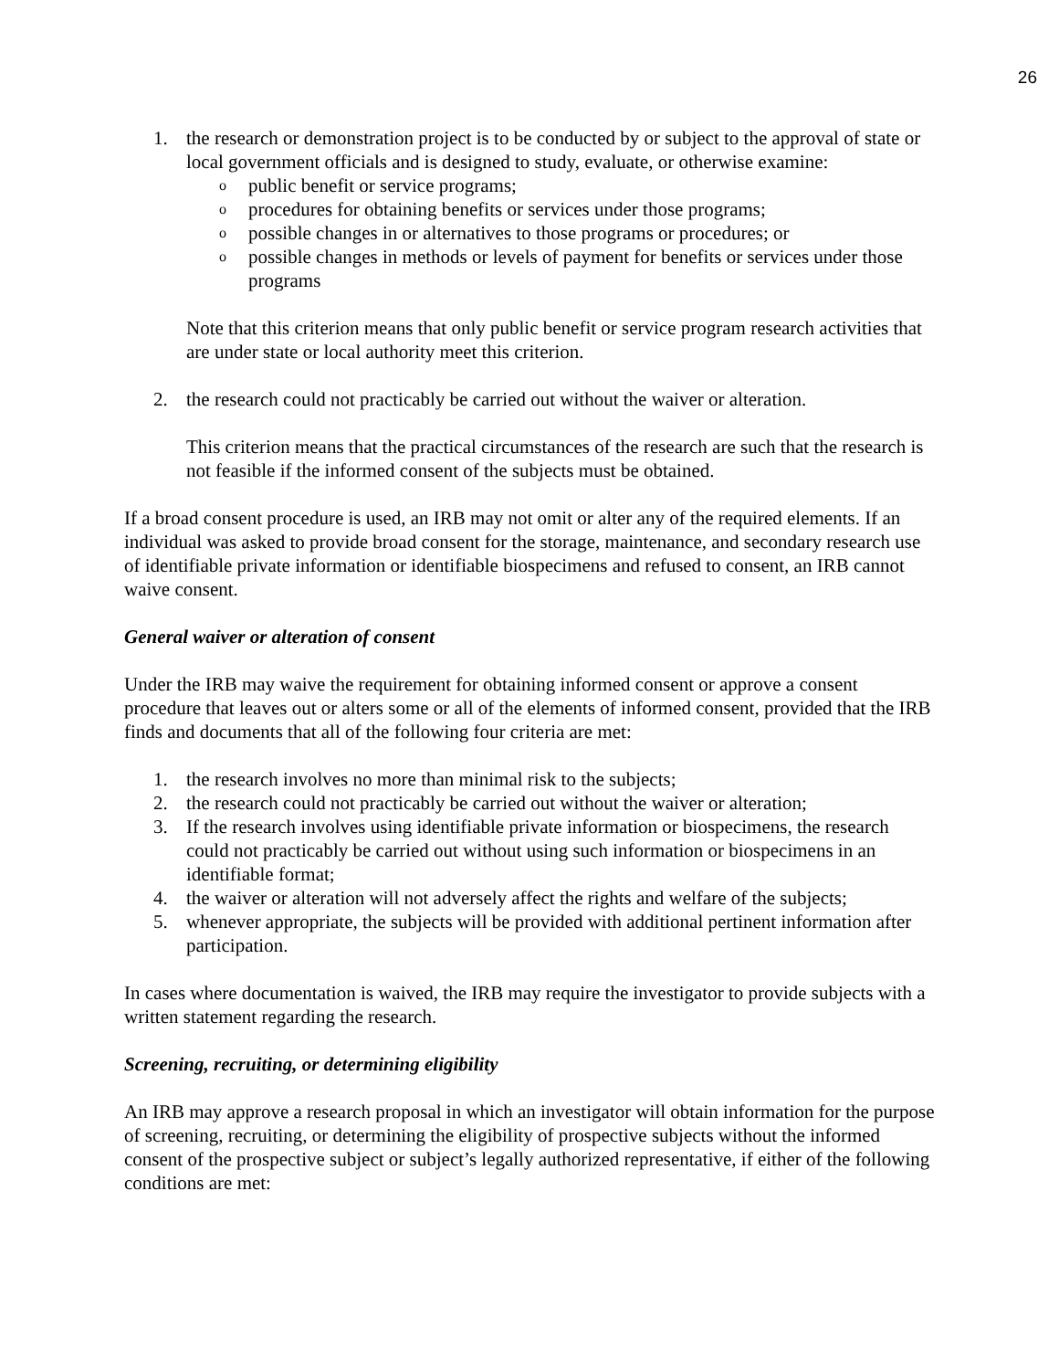26
1. the research or demonstration project is to be conducted by or subject to the approval of state or local government officials and is designed to study, evaluate, or otherwise examine:
opublic benefit or service programs;
oprocedures for obtaining benefits or services under those programs;
opossible changes in or alternatives to those programs or procedures; or
opossible changes in methods or levels of payment for benefits or services under those programs
Note that this criterion means that only public benefit or service program research activities that are under state or local authority meet this criterion.
2. the research could not practicably be carried out without the waiver or alteration.
This criterion means that the practical circumstances of the research are such that the research is not feasible if the informed consent of the subjects must be obtained.
If a broad consent procedure is used, an IRB may not omit or alter any of the required elements. If an individual was asked to provide broad consent for the storage, maintenance, and secondary research use of identifiable private information or identifiable biospecimens and refused to consent, an IRB cannot waive consent.
General waiver or alteration of consent
Under the IRB may waive the requirement for obtaining informed consent or approve a consent procedure that leaves out or alters some or all of the elements of informed consent, provided that the IRB finds and documents that all of the following four criteria are met:
1. the research involves no more than minimal risk to the subjects;
2. the research could not practicably be carried out without the waiver or alteration;
3. If the research involves using identifiable private information or biospecimens, the research could not practicably be carried out without using such information or biospecimens in an identifiable format;
4. the waiver or alteration will not adversely affect the rights and welfare of the subjects;
5. whenever appropriate, the subjects will be provided with additional pertinent information after participation.
In cases where documentation is waived, the IRB may require the investigator to provide subjects with a written statement regarding the research.
Screening, recruiting, or determining eligibility
An IRB may approve a research proposal in which an investigator will obtain information for the purpose of screening, recruiting, or determining the eligibility of prospective subjects without the informed consent of the prospective subject or subject’s legally authorized representative, if either of the following conditions are met: